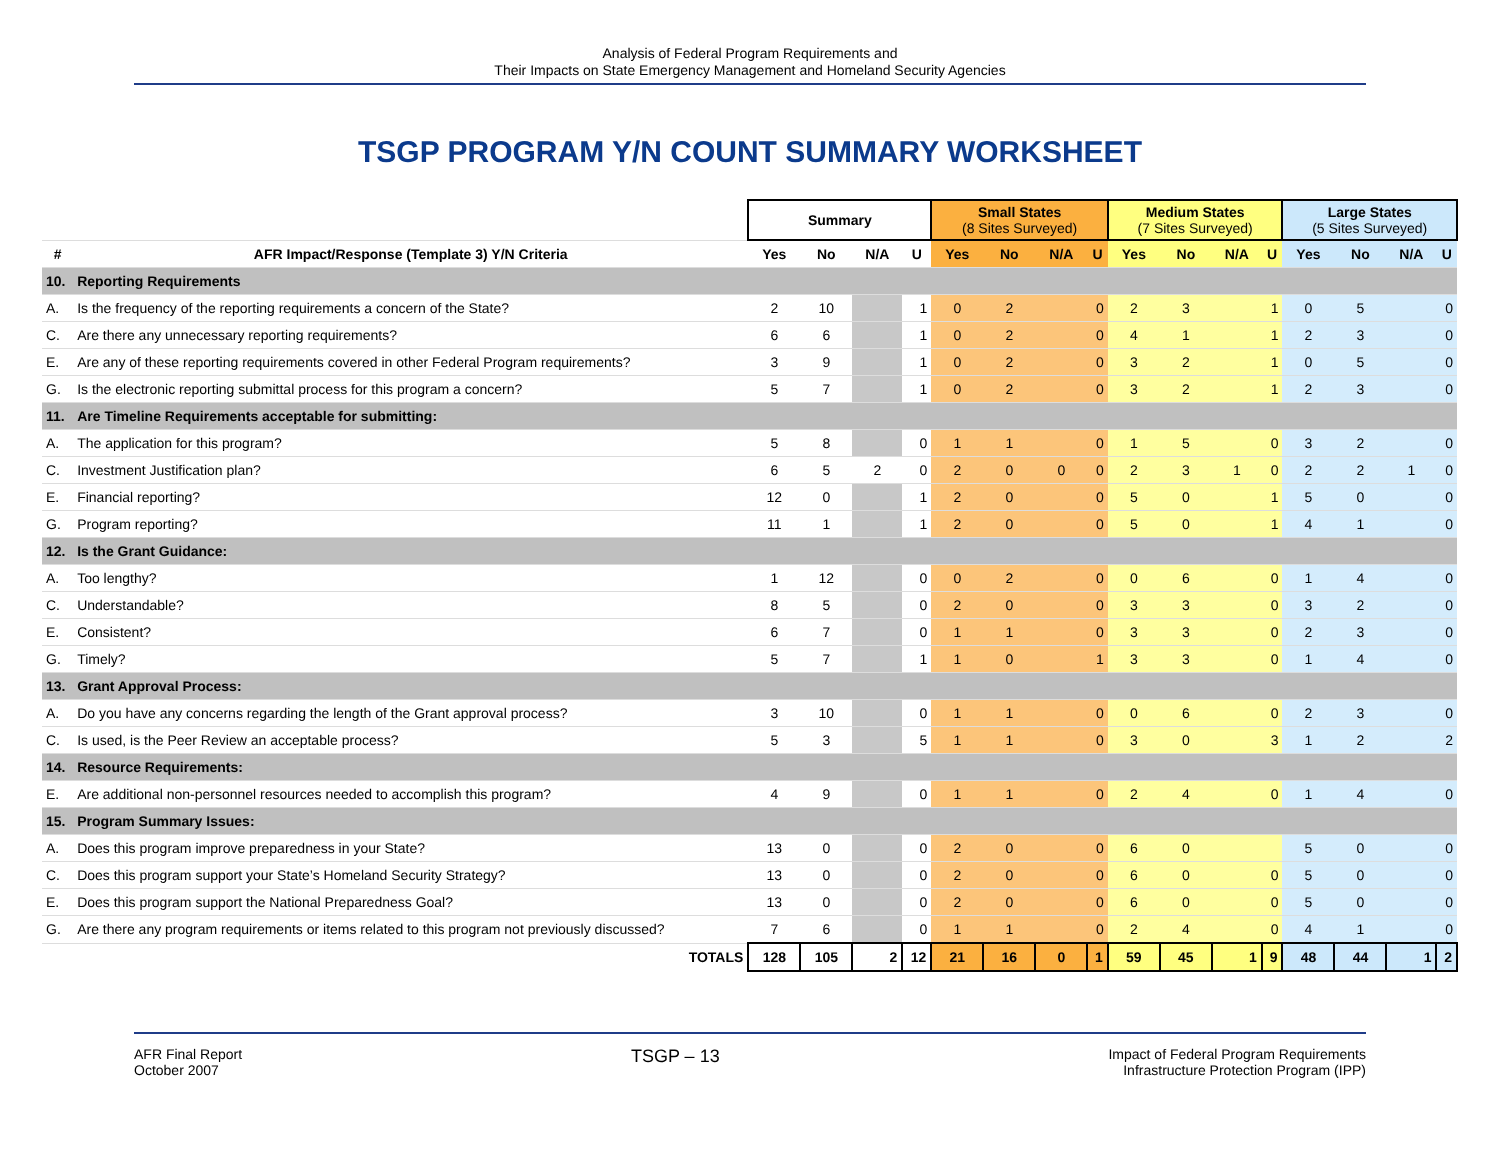Analysis of Federal Program Requirements and
Their Impacts on State Emergency Management and Homeland Security Agencies
TSGP PROGRAM Y/N COUNT SUMMARY WORKSHEET
| | | Summary | | | | Small States (8 Sites Surveyed) | | | | Medium States (7 Sites Surveyed) | | | | Large States (5 Sites Surveyed) | | | |
| --- | --- | --- | --- | --- | --- | --- | --- | --- | --- | --- | --- | --- | --- | --- | --- | --- | --- |
| # | AFR Impact/Response (Template 3) Y/N Criteria | Yes | No | N/A | U | Yes | No | N/A | U | Yes | No | N/A | U | Yes | No | N/A | U |
| 10. | Reporting Requirements | | | | | | | | | | | | | | | | |
| A. | Is the frequency of the reporting requirements a concern of the State? | 2 | 10 | | 1 | 0 | 2 | | 0 | 2 | 3 | | 1 | 0 | 5 | | 0 |
| C. | Are there any unnecessary reporting requirements? | 6 | 6 | | 1 | 0 | 2 | | 0 | 4 | 1 | | 1 | 2 | 3 | | 0 |
| E. | Are any of these reporting requirements covered in other Federal Program requirements? | 3 | 9 | | 1 | 0 | 2 | | 0 | 3 | 2 | | 1 | 0 | 5 | | 0 |
| G. | Is the electronic reporting submittal process for this program a concern? | 5 | 7 | | 1 | 0 | 2 | | 0 | 3 | 2 | | 1 | 2 | 3 | | 0 |
| 11. | Are Timeline Requirements acceptable for submitting: | | | | | | | | | | | | | | | | |
| A. | The application for this program? | 5 | 8 | | 0 | 1 | 1 | | 0 | 1 | 5 | | 0 | 3 | 2 | | 0 |
| C. | Investment Justification plan? | 6 | 5 | 2 | 0 | 2 | 0 | 0 | 0 | 2 | 3 | 1 | 0 | 2 | 2 | 1 | 0 |
| E. | Financial reporting? | 12 | 0 | | 1 | 2 | 0 | | 0 | 5 | 0 | | 1 | 5 | 0 | | 0 |
| G. | Program reporting? | 11 | 1 | | 1 | 2 | 0 | | 0 | 5 | 0 | | 1 | 4 | 1 | | 0 |
| 12. | Is the Grant Guidance: | | | | | | | | | | | | | | | | |
| A. | Too lengthy? | 1 | 12 | | 0 | 0 | 2 | | 0 | 0 | 6 | | 0 | 1 | 4 | | 0 |
| C. | Understandable? | 8 | 5 | | 0 | 2 | 0 | | 0 | 3 | 3 | | 0 | 3 | 2 | | 0 |
| E. | Consistent? | 6 | 7 | | 0 | 1 | 1 | | 0 | 3 | 3 | | 0 | 2 | 3 | | 0 |
| G. | Timely? | 5 | 7 | | 1 | 1 | 0 | | 1 | 3 | 3 | | 0 | 1 | 4 | | 0 |
| 13. | Grant Approval Process: | | | | | | | | | | | | | | | | |
| A. | Do you have any concerns regarding the length of the Grant approval process? | 3 | 10 | | 0 | 1 | 1 | | 0 | 0 | 6 | | 0 | 2 | 3 | | 0 |
| C. | Is used, is the Peer Review an acceptable process? | 5 | 3 | | 5 | 1 | 1 | | 0 | 3 | 0 | | 3 | 1 | 2 | | 2 |
| 14. | Resource Requirements: | | | | | | | | | | | | | | | | |
| E. | Are additional non-personnel resources needed to accomplish this program? | 4 | 9 | | 0 | 1 | 1 | | 0 | 2 | 4 | | 0 | 1 | 4 | | 0 |
| 15. | Program Summary Issues: | | | | | | | | | | | | | | | | |
| A. | Does this program improve preparedness in your State? | 13 | 0 | | 0 | 2 | 0 | | 0 | 6 | 0 | | | 5 | 0 | | 0 |
| C. | Does this program support your State’s Homeland Security Strategy? | 13 | 0 | | 0 | 2 | 0 | | 0 | 6 | 0 | | 0 | 5 | 0 | | 0 |
| E. | Does this program support the National Preparedness Goal? | 13 | 0 | | 0 | 2 | 0 | | 0 | 6 | 0 | | 0 | 5 | 0 | | 0 |
| G. | Are there any program requirements or items related to this program not previously discussed? | 7 | 6 | | 0 | 1 | 1 | | 0 | 2 | 4 | | 0 | 4 | 1 | | 0 |
| | TOTALS | 128 | 105 | 2 | 12 | 21 | 16 | 0 | 1 | 59 | 45 | 1 | 9 | 48 | 44 | 1 | 2 |
AFR Final Report
October 2007
TSGP – 13
Impact of Federal Program Requirements
Infrastructure Protection Program (IPP)